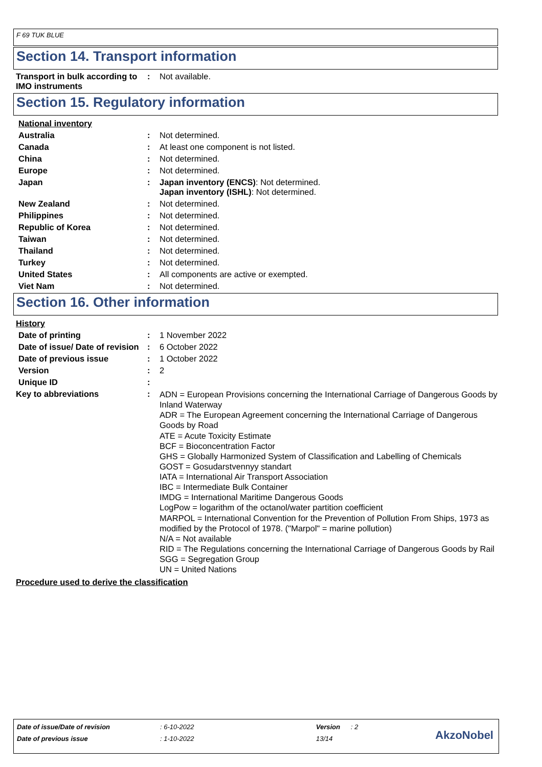F 69 TUK BLUE
Section 14. Transport information
Transport in bulk according to IMO instruments
: Not available.
Section 15. Regulatory information
National inventory
Australia : Not determined.
Canada : At least one component is not listed.
China : Not determined.
Europe : Not determined.
Japan : Japan inventory (ENCS): Not determined.
Japan inventory (ISHL): Not determined.
New Zealand : Not determined.
Philippines : Not determined.
Republic of Korea : Not determined.
Taiwan : Not determined.
Thailand : Not determined.
Turkey : Not determined.
United States : All components are active or exempted.
Viet Nam : Not determined.
Section 16. Other information
History
Date of printing : 1 November 2022
Date of issue/ Date of revision
: 6 October 2022
Date of previous issue : 1 October 2022
Version : 2
Unique ID :
Key to abbreviations :
ADN = European Provisions concerning the International Carriage of Dangerous Goods by Inland Waterway
ADR = The European Agreement concerning the International Carriage of Dangerous Goods by Road
ATE = Acute Toxicity Estimate
BCF = Bioconcentration Factor
GHS = Globally Harmonized System of Classification and Labelling of Chemicals
GOST = Gosudarstvennyy standart
IATA = International Air Transport Association
IBC = Intermediate Bulk Container
IMDG = International Maritime Dangerous Goods
LogPow = logarithm of the octanol/water partition coefficient
MARPOL = International Convention for the Prevention of Pollution From Ships, 1973 as modified by the Protocol of 1978. ("Marpol" = marine pollution)
N/A = Not available
RID = The Regulations concerning the International Carriage of Dangerous Goods by Rail
SGG = Segregation Group
UN = United Nations
Procedure used to derive the classification
Date of issue/Date of revision: 6-10-2022 Version: 2
Date of previous issue: 1-10-2022 13/14
AkzoNobel